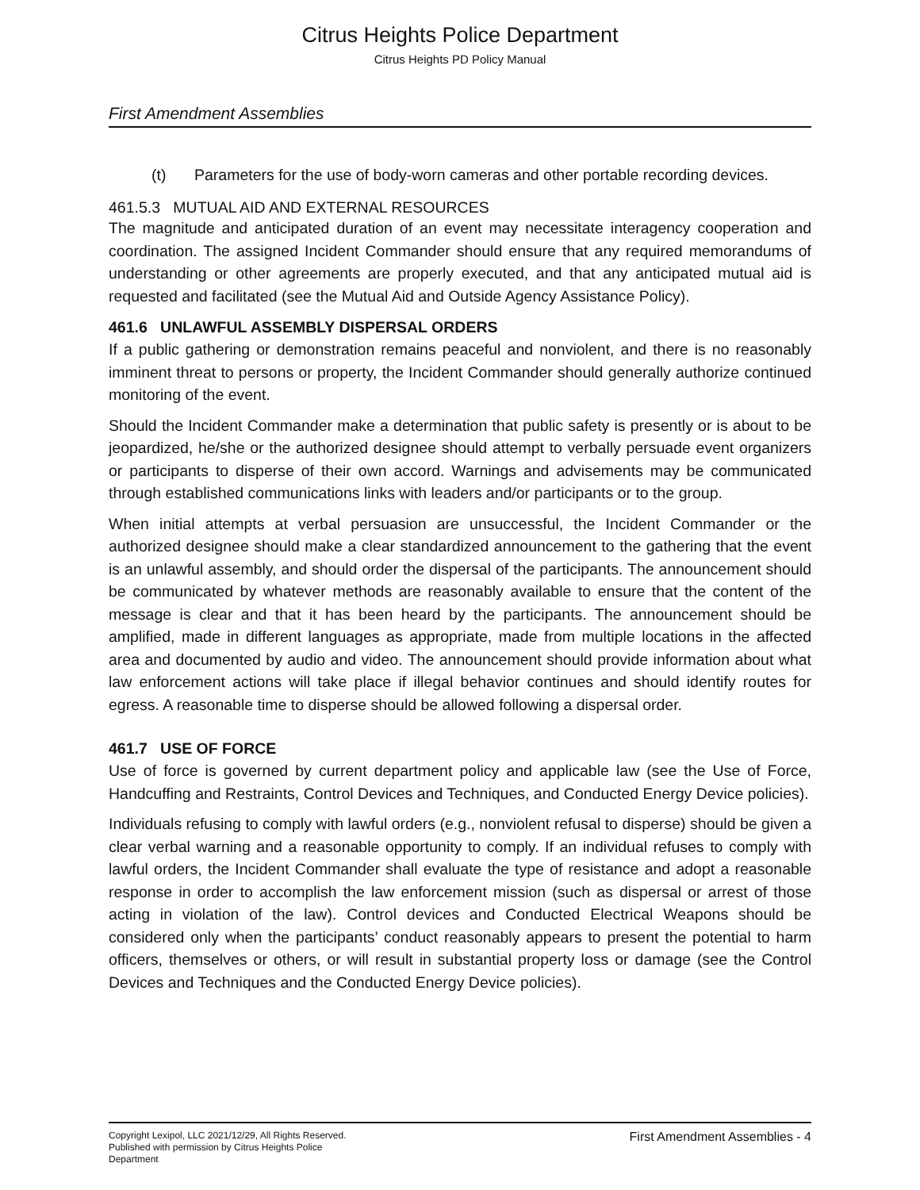Citrus Heights Police Department
Citrus Heights PD Policy Manual
First Amendment Assemblies
(t) Parameters for the use of body-worn cameras and other portable recording devices.
461.5.3 MUTUAL AID AND EXTERNAL RESOURCES
The magnitude and anticipated duration of an event may necessitate interagency cooperation and coordination. The assigned Incident Commander should ensure that any required memorandums of understanding or other agreements are properly executed, and that any anticipated mutual aid is requested and facilitated (see the Mutual Aid and Outside Agency Assistance Policy).
461.6 UNLAWFUL ASSEMBLY DISPERSAL ORDERS
If a public gathering or demonstration remains peaceful and nonviolent, and there is no reasonably imminent threat to persons or property, the Incident Commander should generally authorize continued monitoring of the event.
Should the Incident Commander make a determination that public safety is presently or is about to be jeopardized, he/she or the authorized designee should attempt to verbally persuade event organizers or participants to disperse of their own accord. Warnings and advisements may be communicated through established communications links with leaders and/or participants or to the group.
When initial attempts at verbal persuasion are unsuccessful, the Incident Commander or the authorized designee should make a clear standardized announcement to the gathering that the event is an unlawful assembly, and should order the dispersal of the participants. The announcement should be communicated by whatever methods are reasonably available to ensure that the content of the message is clear and that it has been heard by the participants. The announcement should be amplified, made in different languages as appropriate, made from multiple locations in the affected area and documented by audio and video. The announcement should provide information about what law enforcement actions will take place if illegal behavior continues and should identify routes for egress. A reasonable time to disperse should be allowed following a dispersal order.
461.7 USE OF FORCE
Use of force is governed by current department policy and applicable law (see the Use of Force, Handcuffing and Restraints, Control Devices and Techniques, and Conducted Energy Device policies).
Individuals refusing to comply with lawful orders (e.g., nonviolent refusal to disperse) should be given a clear verbal warning and a reasonable opportunity to comply. If an individual refuses to comply with lawful orders, the Incident Commander shall evaluate the type of resistance and adopt a reasonable response in order to accomplish the law enforcement mission (such as dispersal or arrest of those acting in violation of the law). Control devices and Conducted Electrical Weapons should be considered only when the participants’ conduct reasonably appears to present the potential to harm officers, themselves or others, or will result in substantial property loss or damage (see the Control Devices and Techniques and the Conducted Energy Device policies).
Copyright Lexipol, LLC 2021/12/29, All Rights Reserved.
Published with permission by Citrus Heights Police Department
First Amendment Assemblies - 4